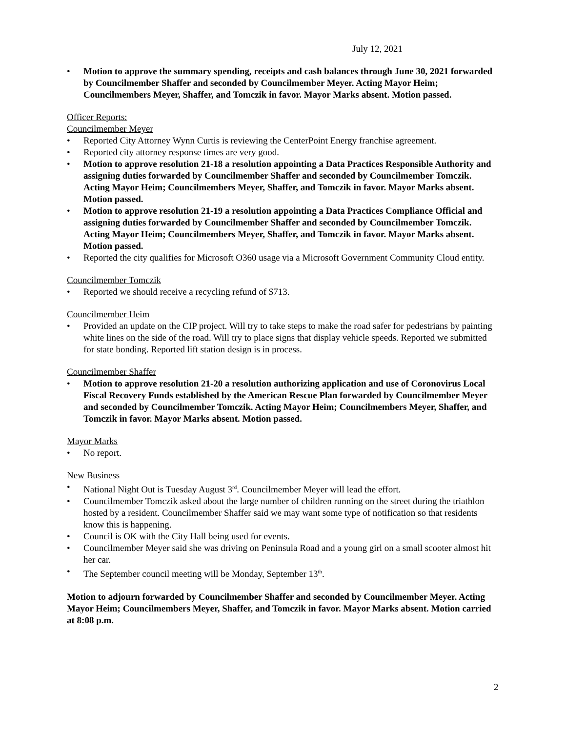July 12, 2021
• Motion to approve the summary spending, receipts and cash balances through June 30, 2021 forwarded by Councilmember Shaffer and seconded by Councilmember Meyer. Acting Mayor Heim; Councilmembers Meyer, Shaffer, and Tomczik in favor. Mayor Marks absent. Motion passed.
Officer Reports:
Councilmember Meyer
• Reported City Attorney Wynn Curtis is reviewing the CenterPoint Energy franchise agreement.
• Reported city attorney response times are very good.
• Motion to approve resolution 21-18 a resolution appointing a Data Practices Responsible Authority and assigning duties forwarded by Councilmember Shaffer and seconded by Councilmember Tomczik. Acting Mayor Heim; Councilmembers Meyer, Shaffer, and Tomczik in favor. Mayor Marks absent. Motion passed.
• Motion to approve resolution 21-19 a resolution appointing a Data Practices Compliance Official and assigning duties forwarded by Councilmember Shaffer and seconded by Councilmember Tomczik. Acting Mayor Heim; Councilmembers Meyer, Shaffer, and Tomczik in favor. Mayor Marks absent. Motion passed.
• Reported the city qualifies for Microsoft O360 usage via a Microsoft Government Community Cloud entity.
Councilmember Tomczik
• Reported we should receive a recycling refund of $713.
Councilmember Heim
• Provided an update on the CIP project. Will try to take steps to make the road safer for pedestrians by painting white lines on the side of the road. Will try to place signs that display vehicle speeds. Reported we submitted for state bonding. Reported lift station design is in process.
Councilmember Shaffer
• Motion to approve resolution 21-20 a resolution authorizing application and use of Coronovirus Local Fiscal Recovery Funds established by the American Rescue Plan forwarded by Councilmember Meyer and seconded by Councilmember Tomczik. Acting Mayor Heim; Councilmembers Meyer, Shaffer, and Tomczik in favor. Mayor Marks absent. Motion passed.
Mayor Marks
• No report.
New Business
• National Night Out is Tuesday August 3<sup>rd</sup>. Councilmember Meyer will lead the effort.
• Councilmember Tomczik asked about the large number of children running on the street during the triathlon hosted by a resident. Councilmember Shaffer said we may want some type of notification so that residents know this is happening.
• Council is OK with the City Hall being used for events.
• Councilmember Meyer said she was driving on Peninsula Road and a young girl on a small scooter almost hit her car.
• The September council meeting will be Monday, September 13<sup>th</sup>.
Motion to adjourn forwarded by Councilmember Shaffer and seconded by Councilmember Meyer. Acting Mayor Heim; Councilmembers Meyer, Shaffer, and Tomczik in favor. Mayor Marks absent. Motion carried at 8:08 p.m.
2